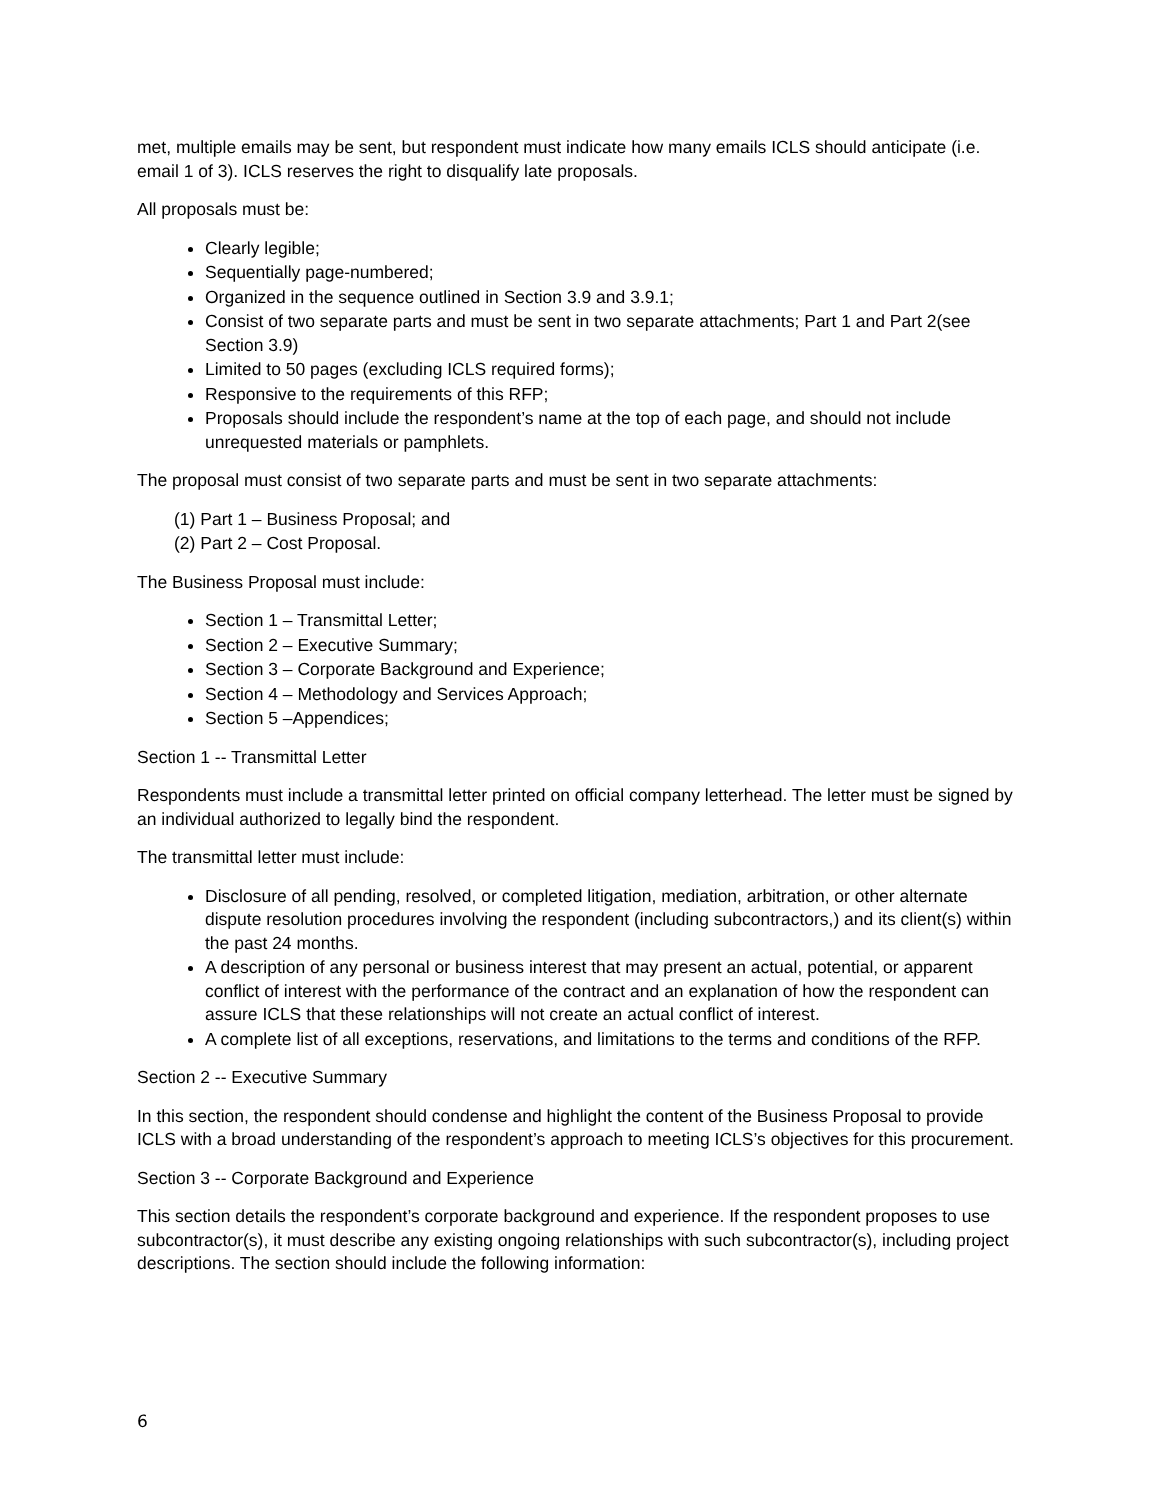met, multiple emails may be sent, but respondent must indicate how many emails ICLS should anticipate (i.e. email 1 of 3). ICLS reserves the right to disqualify late proposals.
All proposals must be:
Clearly legible;
Sequentially page-numbered;
Organized in the sequence outlined in Section 3.9 and 3.9.1;
Consist of two separate parts and must be sent in two separate attachments; Part 1 and Part 2(see Section 3.9)
Limited to 50 pages (excluding ICLS required forms);
Responsive to the requirements of this RFP;
Proposals should include the respondent’s name at the top of each page, and should not include unrequested materials or pamphlets.
The proposal must consist of two separate parts and must be sent in two separate attachments:
(1) Part 1 – Business Proposal; and
(2) Part 2 – Cost Proposal.
The Business Proposal must include:
Section 1 – Transmittal Letter;
Section 2 – Executive Summary;
Section 3 – Corporate Background and Experience;
Section 4 – Methodology and Services Approach;
Section 5 –Appendices;
Section 1 -- Transmittal Letter
Respondents must include a transmittal letter printed on official company letterhead. The letter must be signed by an individual authorized to legally bind the respondent.
The transmittal letter must include:
Disclosure of all pending, resolved, or completed litigation, mediation, arbitration, or other alternate dispute resolution procedures involving the respondent (including subcontractors,) and its client(s) within the past 24 months.
A description of any personal or business interest that may present an actual, potential, or apparent conflict of interest with the performance of the contract and an explanation of how the respondent can assure ICLS that these relationships will not create an actual conflict of interest.
A complete list of all exceptions, reservations, and limitations to the terms and conditions of the RFP.
Section 2 -- Executive Summary
In this section, the respondent should condense and highlight the content of the Business Proposal to provide ICLS with a broad understanding of the respondent’s approach to meeting ICLS’s objectives for this procurement.
Section 3 -- Corporate Background and Experience
This section details the respondent’s corporate background and experience. If the respondent proposes to use subcontractor(s), it must describe any existing ongoing relationships with such subcontractor(s), including project descriptions. The section should include the following information:
6